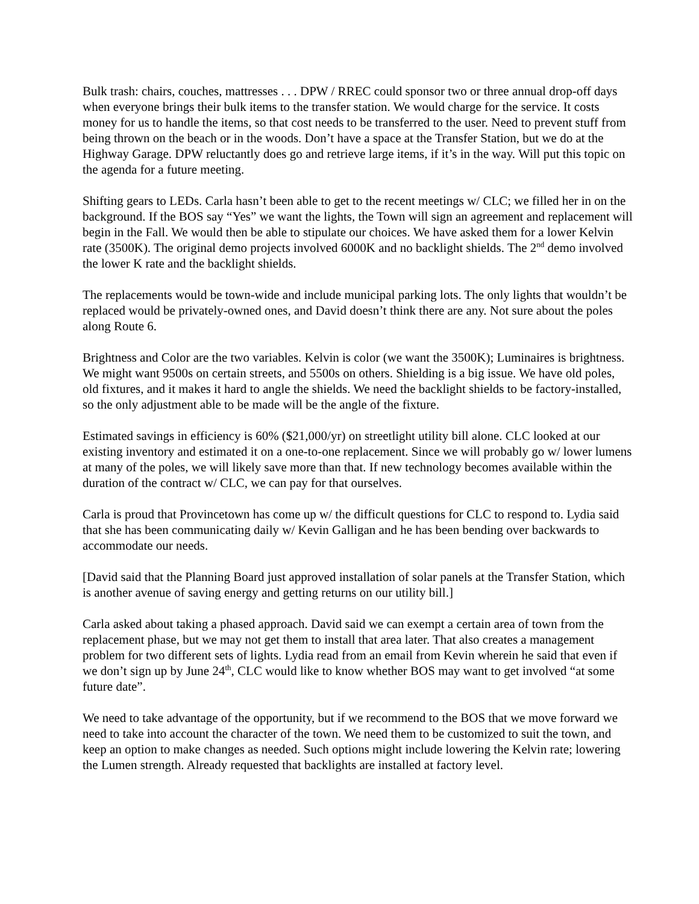Bulk trash: chairs, couches, mattresses . . . DPW / RREC could sponsor two or three annual drop-off days when everyone brings their bulk items to the transfer station. We would charge for the service. It costs money for us to handle the items, so that cost needs to be transferred to the user. Need to prevent stuff from being thrown on the beach or in the woods. Don’t have a space at the Transfer Station, but we do at the Highway Garage. DPW reluctantly does go and retrieve large items, if it’s in the way. Will put this topic on the agenda for a future meeting.
Shifting gears to LEDs. Carla hasn’t been able to get to the recent meetings w/ CLC; we filled her in on the background. If the BOS say “Yes” we want the lights, the Town will sign an agreement and replacement will begin in the Fall. We would then be able to stipulate our choices. We have asked them for a lower Kelvin rate (3500K). The original demo projects involved 6000K and no backlight shields. The 2<sup>nd</sup> demo involved the lower K rate and the backlight shields.
The replacements would be town-wide and include municipal parking lots. The only lights that wouldn’t be replaced would be privately-owned ones, and David doesn’t think there are any. Not sure about the poles along Route 6.
Brightness and Color are the two variables. Kelvin is color (we want the 3500K); Luminaires is brightness. We might want 9500s on certain streets, and 5500s on others. Shielding is a big issue. We have old poles, old fixtures, and it makes it hard to angle the shields. We need the backlight shields to be factory-installed, so the only adjustment able to be made will be the angle of the fixture.
Estimated savings in efficiency is 60% ($21,000/yr) on streetlight utility bill alone. CLC looked at our existing inventory and estimated it on a one-to-one replacement. Since we will probably go w/ lower lumens at many of the poles, we will likely save more than that. If new technology becomes available within the duration of the contract w/ CLC, we can pay for that ourselves.
Carla is proud that Provincetown has come up w/ the difficult questions for CLC to respond to. Lydia said that she has been communicating daily w/ Kevin Galligan and he has been bending over backwards to accommodate our needs.
[David said that the Planning Board just approved installation of solar panels at the Transfer Station, which is another avenue of saving energy and getting returns on our utility bill.]
Carla asked about taking a phased approach. David said we can exempt a certain area of town from the replacement phase, but we may not get them to install that area later. That also creates a management problem for two different sets of lights. Lydia read from an email from Kevin wherein he said that even if we don’t sign up by June 24<sup>th</sup>, CLC would like to know whether BOS may want to get involved “at some future date”.
We need to take advantage of the opportunity, but if we recommend to the BOS that we move forward we need to take into account the character of the town. We need them to be customized to suit the town, and keep an option to make changes as needed. Such options might include lowering the Kelvin rate; lowering the Lumen strength. Already requested that backlights are installed at factory level.